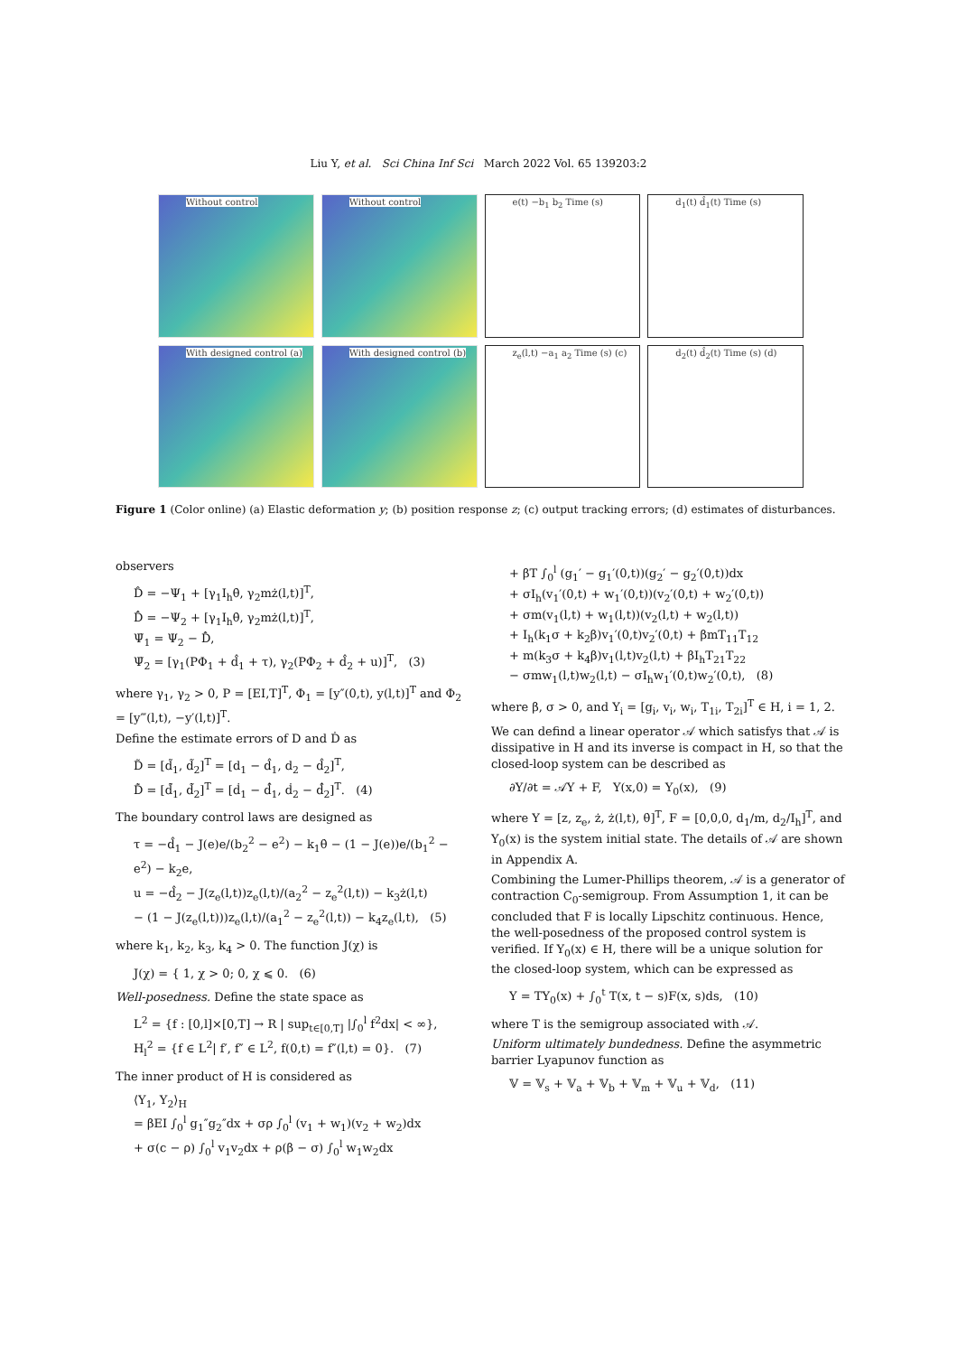Liu Y, et al. Sci China Inf Sci March 2022 Vol. 65 139203:2
Without control
Without control
e(t) −b<sub>1</sub> b<sub>2</sub> Time (s)
d<sub>1</sub>(t) d̂<sub>1</sub>(t) Time (s)
With designed control (a)
With designed control (b)
z<sub>e</sub>(l,t) −a<sub>1</sub> a<sub>2</sub> Time (s) (c)
d<sub>2</sub>(t) d̂<sub>2</sub>(t) Time (s) (d)
Figure 1 (Color online) (a) Elastic deformation y; (b) position response z; (c) output tracking errors; (d) estimates of disturbances.
observers
D̂ = −Ψ<sub>1</sub> + [γ<sub>1</sub>I<sub>h</sub>θ̇, γ<sub>2</sub>mż(l,t)]<sup>T</sup>,
D̂̇ = −Ψ<sub>2</sub> + [γ<sub>1</sub>I<sub>h</sub>θ̇, γ<sub>2</sub>mż(l,t)]<sup>T</sup>,
Ψ̇<sub>1</sub> = Ψ<sub>2</sub> − D̂̇,
Ψ̇<sub>2</sub> = [γ<sub>1</sub>(PΦ<sub>1</sub> + d̂<sub>1</sub> + τ), γ<sub>2</sub>(PΦ<sub>2</sub> + d̂<sub>2</sub> + u)]<sup>T</sup>, (3)
where γ<sub>1</sub>, γ<sub>2</sub> > 0, P = [EI,T]<sup>T</sup>, Φ<sub>1</sub> = [y″(0,t), y(l,t)]<sup>T</sup> and Φ<sub>2</sub> = [y‴(l,t), −y′(l,t)]<sup>T</sup>.
Define the estimate errors of D and Ḋ as
D̃ = [d̃<sub>1</sub>, d̃<sub>2</sub>]<sup>T</sup> = [d<sub>1</sub> − d̂<sub>1</sub>, d<sub>2</sub> − d̂<sub>2</sub>]<sup>T</sup>,
D̃̇ = [d̃̇<sub>1</sub>, d̃̇<sub>2</sub>]<sup>T</sup> = [ḋ<sub>1</sub> − d̂̇<sub>1</sub>, ḋ<sub>2</sub> − d̂̇<sub>2</sub>]<sup>T</sup>. (4)
The boundary control laws are designed as
τ = −d̂<sub>1</sub> − J(e)e/(b<sub>2</sub><sup>2</sup> − e<sup>2</sup>) − k<sub>1</sub>θ̇ − (1 − J(e))e/(b<sub>1</sub><sup>2</sup> − e<sup>2</sup>) − k<sub>2</sub>e,
u = −d̂<sub>2</sub> − J(z<sub>e</sub>(l,t))z<sub>e</sub>(l,t)/(a<sub>2</sub><sup>2</sup> − z<sub>e</sub><sup>2</sup>(l,t)) − k<sub>3</sub>ż(l,t)
− (1 − J(z<sub>e</sub>(l,t)))z<sub>e</sub>(l,t)/(a<sub>1</sub><sup>2</sup> − z<sub>e</sub><sup>2</sup>(l,t)) − k<sub>4</sub>z<sub>e</sub>(l,t), (5)
where k<sub>1</sub>, k<sub>2</sub>, k<sub>3</sub>, k<sub>4</sub> > 0. The function J(χ) is
J(χ) = { 1, χ > 0; 0, χ ⩽ 0. (6)
Well-posedness. Define the state space as
L<sup>2</sup> = {f : [0,l]×[0,T] → R | sup<sub>t∈[0,T]</sub> |∫<sub>0</sub><sup>l</sup> f<sup>2</sup>dx| < ∞},
H<sub>l</sub><sup>2</sup> = {f ∈ L<sup>2</sup>| f′, f″ ∈ L<sup>2</sup>, f(0,t) = f″(l,t) = 0}. (7)
The inner product of H is considered as
⟨Y<sub>1</sub>, Y<sub>2</sub>⟩<sub>H</sub>
= βEI ∫<sub>0</sub><sup>l</sup> g<sub>1</sub>″g<sub>2</sub>″dx + σρ ∫<sub>0</sub><sup>l</sup> (v<sub>1</sub> + w<sub>1</sub>)(v<sub>2</sub> + w<sub>2</sub>)dx
+ σ(c − ρ) ∫<sub>0</sub><sup>l</sup> v<sub>1</sub>v<sub>2</sub>dx + ρ(β − σ) ∫<sub>0</sub><sup>l</sup> w<sub>1</sub>w<sub>2</sub>dx
+ βT ∫<sub>0</sub><sup>l</sup> (g<sub>1</sub>′ − g<sub>1</sub>′(0,t))(g<sub>2</sub>′ − g<sub>2</sub>′(0,t))dx
+ σI<sub>h</sub>(v<sub>1</sub>′(0,t) + w<sub>1</sub>′(0,t))(v<sub>2</sub>′(0,t) + w<sub>2</sub>′(0,t))
+ σm(v<sub>1</sub>(l,t) + w<sub>1</sub>(l,t))(v<sub>2</sub>(l,t) + w<sub>2</sub>(l,t))
+ I<sub>h</sub>(k<sub>1</sub>σ + k<sub>2</sub>β)v<sub>1</sub>′(0,t)v<sub>2</sub>′(0,t) + βmT<sub>11</sub>T<sub>12</sub>
+ m(k<sub>3</sub>σ + k<sub>4</sub>β)v<sub>1</sub>(l,t)v<sub>2</sub>(l,t) + βI<sub>h</sub>T<sub>21</sub>T<sub>22</sub>
− σmw<sub>1</sub>(l,t)w<sub>2</sub>(l,t) − σI<sub>h</sub>w<sub>1</sub>′(0,t)w<sub>2</sub>′(0,t), (8)
where β, σ > 0, and Y<sub>i</sub> = [g<sub>i</sub>, v<sub>i</sub>, w<sub>i</sub>, T<sub>1i</sub>, T<sub>2i</sub>]<sup>T</sup> ∈ H, i = 1, 2.
We can defind a linear operator 𝒜 which satisfys that 𝒜 is dissipative in H and its inverse is compact in H, so that the closed-loop system can be described as
∂Y/∂t = 𝒜Y + F, Y(x,0) = Y<sub>0</sub>(x), (9)
where Y = [z, z<sub>e</sub>, ż, ż(l,t), θ̇]<sup>T</sup>, F = [0,0,0, d<sub>1</sub>/m, d<sub>2</sub>/I<sub>h</sub>]<sup>T</sup>, and Y<sub>0</sub>(x) is the system initial state. The details of 𝒜 are shown in Appendix A.
Combining the Lumer-Phillips theorem, 𝒜 is a generator of contraction C<sub>0</sub>-semigroup. From Assumption 1, it can be concluded that F is locally Lipschitz continuous. Hence, the well-posedness of the proposed control system is verified. If Y<sub>0</sub>(x) ∈ H, there will be a unique solution for the closed-loop system, which can be expressed as
Y = TY<sub>0</sub>(x) + ∫<sub>0</sub><sup>t</sup> T(x, t − s)F(x, s)ds, (10)
where T is the semigroup associated with 𝒜.
Uniform ultimately bundedness. Define the asymmetric barrier Lyapunov function as
𝕍 = 𝕍<sub>s</sub> + 𝕍<sub>a</sub> + 𝕍<sub>b</sub> + 𝕍<sub>m</sub> + 𝕍<sub>u</sub> + 𝕍<sub>d</sub>, (11)